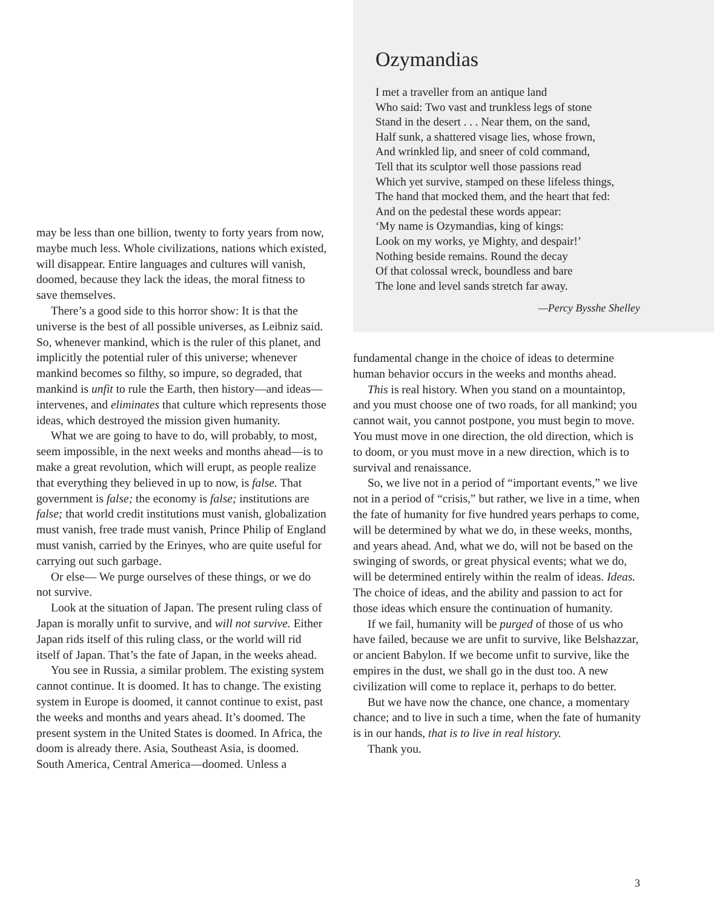may be less than one billion, twenty to forty years from now, maybe much less. Whole civilizations, nations which existed, will disappear. Entire languages and cultures will vanish, doomed, because they lack the ideas, the moral fitness to save themselves.
There’s a good side to this horror show: It is that the universe is the best of all possible universes, as Leibniz said. So, whenever mankind, which is the ruler of this planet, and implicitly the potential ruler of this universe; whenever mankind becomes so filthy, so impure, so degraded, that mankind is unfit to rule the Earth, then history—and ideas—intervenes, and eliminates that culture which represents those ideas, which destroyed the mission given humanity.
What we are going to have to do, will probably, to most, seem impossible, in the next weeks and months ahead—is to make a great revolution, which will erupt, as people realize that everything they believed in up to now, is false. That government is false; the economy is false; institutions are false; that world credit institutions must vanish, globalization must vanish, free trade must vanish, Prince Philip of England must vanish, carried by the Erinyes, who are quite useful for carrying out such garbage.
Or else— We purge ourselves of these things, or we do not survive.
Look at the situation of Japan. The present ruling class of Japan is morally unfit to survive, and will not survive. Either Japan rids itself of this ruling class, or the world will rid itself of Japan. That’s the fate of Japan, in the weeks ahead.
You see in Russia, a similar problem. The existing system cannot continue. It is doomed. It has to change. The existing system in Europe is doomed, it cannot continue to exist, past the weeks and months and years ahead. It’s doomed. The present system in the United States is doomed. In Africa, the doom is already there. Asia, Southeast Asia, is doomed. South America, Central America—doomed. Unless a
Ozymandias
I met a traveller from an antique land
Who said: Two vast and trunkless legs of stone
Stand in the desert . . . Near them, on the sand,
Half sunk, a shattered visage lies, whose frown,
And wrinkled lip, and sneer of cold command,
Tell that its sculptor well those passions read
Which yet survive, stamped on these lifeless things,
The hand that mocked them, and the heart that fed:
And on the pedestal these words appear:
‘My name is Ozymandias, king of kings:
Look on my works, ye Mighty, and despair!’
Nothing beside remains. Round the decay
Of that colossal wreck, boundless and bare
The lone and level sands stretch far away.
—Percy Bysshe Shelley
fundamental change in the choice of ideas to determine human behavior occurs in the weeks and months ahead.
This is real history. When you stand on a mountaintop, and you must choose one of two roads, for all mankind; you cannot wait, you cannot postpone, you must begin to move. You must move in one direction, the old direction, which is to doom, or you must move in a new direction, which is to survival and renaissance.
So, we live not in a period of “important events,” we live not in a period of “crisis,” but rather, we live in a time, when the fate of humanity for five hundred years perhaps to come, will be determined by what we do, in these weeks, months, and years ahead. And, what we do, will not be based on the swinging of swords, or great physical events; what we do, will be determined entirely within the realm of ideas. Ideas. The choice of ideas, and the ability and passion to act for those ideas which ensure the continuation of humanity.
If we fail, humanity will be purged of those of us who have failed, because we are unfit to survive, like Belshazzar, or ancient Babylon. If we become unfit to survive, like the empires in the dust, we shall go in the dust too. A new civilization will come to replace it, perhaps to do better.
But we have now the chance, one chance, a momentary chance; and to live in such a time, when the fate of humanity is in our hands, that is to live in real history.
Thank you.
3